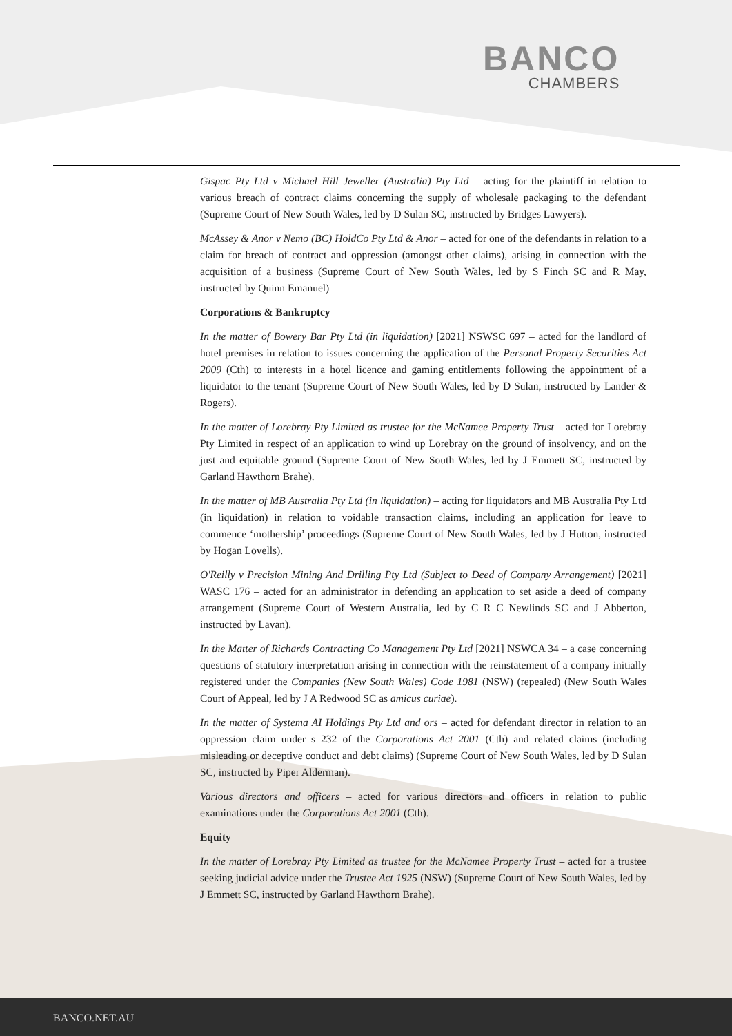BANCO
CHAMBERS
Gispac Pty Ltd v Michael Hill Jeweller (Australia) Pty Ltd – acting for the plaintiff in relation to various breach of contract claims concerning the supply of wholesale packaging to the defendant (Supreme Court of New South Wales, led by D Sulan SC, instructed by Bridges Lawyers).
McAssey & Anor v Nemo (BC) HoldCo Pty Ltd & Anor – acted for one of the defendants in relation to a claim for breach of contract and oppression (amongst other claims), arising in connection with the acquisition of a business (Supreme Court of New South Wales, led by S Finch SC and R May, instructed by Quinn Emanuel)
Corporations & Bankruptcy
In the matter of Bowery Bar Pty Ltd (in liquidation) [2021] NSWSC 697 – acted for the landlord of hotel premises in relation to issues concerning the application of the Personal Property Securities Act 2009 (Cth) to interests in a hotel licence and gaming entitlements following the appointment of a liquidator to the tenant (Supreme Court of New South Wales, led by D Sulan, instructed by Lander & Rogers).
In the matter of Lorebray Pty Limited as trustee for the McNamee Property Trust – acted for Lorebray Pty Limited in respect of an application to wind up Lorebray on the ground of insolvency, and on the just and equitable ground (Supreme Court of New South Wales, led by J Emmett SC, instructed by Garland Hawthorn Brahe).
In the matter of MB Australia Pty Ltd (in liquidation) – acting for liquidators and MB Australia Pty Ltd (in liquidation) in relation to voidable transaction claims, including an application for leave to commence ‘mothership’ proceedings (Supreme Court of New South Wales, led by J Hutton, instructed by Hogan Lovells).
O'Reilly v Precision Mining And Drilling Pty Ltd (Subject to Deed of Company Arrangement) [2021] WASC 176 – acted for an administrator in defending an application to set aside a deed of company arrangement (Supreme Court of Western Australia, led by C R C Newlinds SC and J Abberton, instructed by Lavan).
In the Matter of Richards Contracting Co Management Pty Ltd [2021] NSWCA 34 – a case concerning questions of statutory interpretation arising in connection with the reinstatement of a company initially registered under the Companies (New South Wales) Code 1981 (NSW) (repealed) (New South Wales Court of Appeal, led by J A Redwood SC as amicus curiae).
In the matter of Systema AI Holdings Pty Ltd and ors – acted for defendant director in relation to an oppression claim under s 232 of the Corporations Act 2001 (Cth) and related claims (including misleading or deceptive conduct and debt claims) (Supreme Court of New South Wales, led by D Sulan SC, instructed by Piper Alderman).
Various directors and officers – acted for various directors and officers in relation to public examinations under the Corporations Act 2001 (Cth).
Equity
In the matter of Lorebray Pty Limited as trustee for the McNamee Property Trust – acted for a trustee seeking judicial advice under the Trustee Act 1925 (NSW) (Supreme Court of New South Wales, led by J Emmett SC, instructed by Garland Hawthorn Brahe).
BANCO.NET.AU